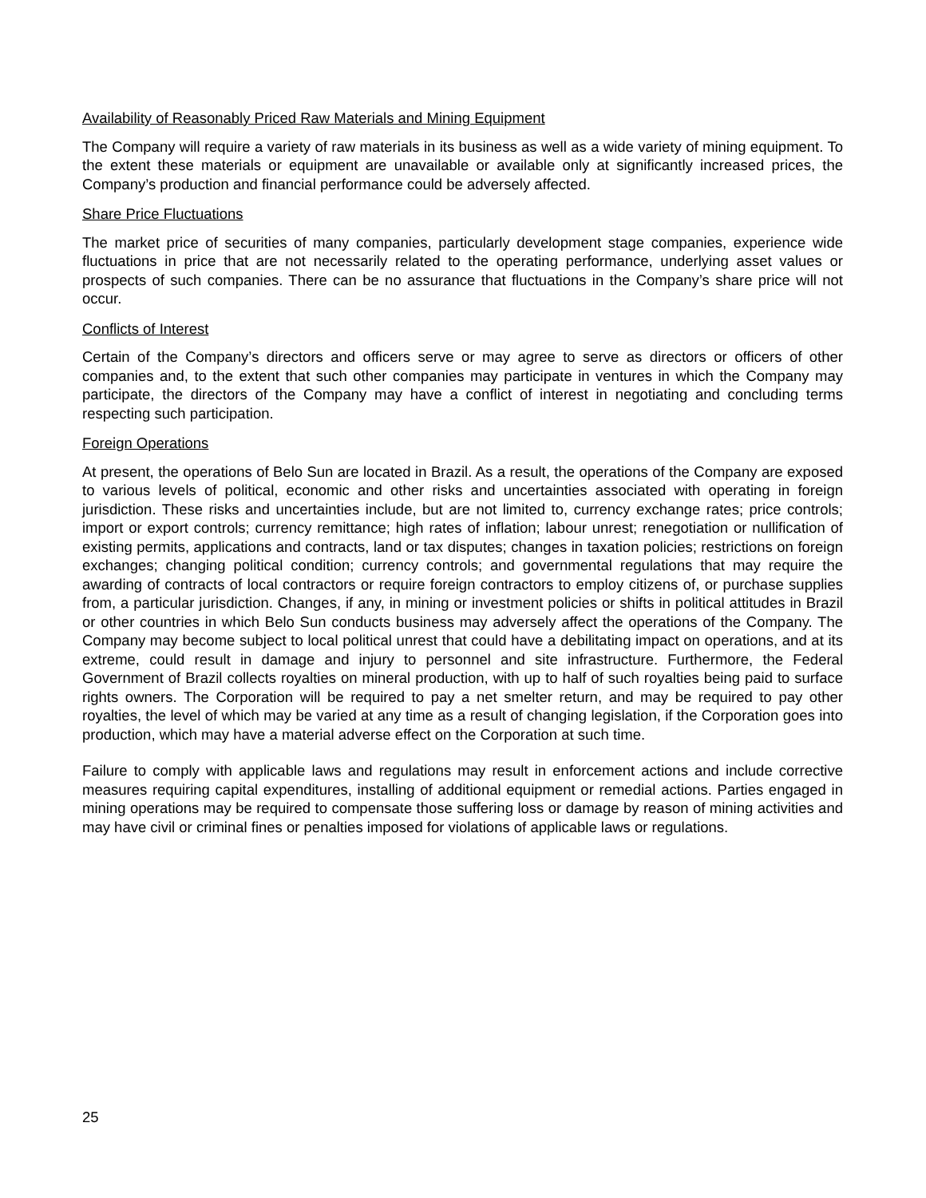Availability of Reasonably Priced Raw Materials and Mining Equipment
The Company will require a variety of raw materials in its business as well as a wide variety of mining equipment. To the extent these materials or equipment are unavailable or available only at significantly increased prices, the Company’s production and financial performance could be adversely affected.
Share Price Fluctuations
The market price of securities of many companies, particularly development stage companies, experience wide fluctuations in price that are not necessarily related to the operating performance, underlying asset values or prospects of such companies. There can be no assurance that fluctuations in the Company’s share price will not occur.
Conflicts of Interest
Certain of the Company’s directors and officers serve or may agree to serve as directors or officers of other companies and, to the extent that such other companies may participate in ventures in which the Company may participate, the directors of the Company may have a conflict of interest in negotiating and concluding terms respecting such participation.
Foreign Operations
At present, the operations of Belo Sun are located in Brazil. As a result, the operations of the Company are exposed to various levels of political, economic and other risks and uncertainties associated with operating in foreign jurisdiction. These risks and uncertainties include, but are not limited to, currency exchange rates; price controls; import or export controls; currency remittance; high rates of inflation; labour unrest; renegotiation or nullification of existing permits, applications and contracts, land or tax disputes; changes in taxation policies; restrictions on foreign exchanges; changing political condition; currency controls; and governmental regulations that may require the awarding of contracts of local contractors or require foreign contractors to employ citizens of, or purchase supplies from, a particular jurisdiction. Changes, if any, in mining or investment policies or shifts in political attitudes in Brazil or other countries in which Belo Sun conducts business may adversely affect the operations of the Company. The Company may become subject to local political unrest that could have a debilitating impact on operations, and at its extreme, could result in damage and injury to personnel and site infrastructure. Furthermore, the Federal Government of Brazil collects royalties on mineral production, with up to half of such royalties being paid to surface rights owners. The Corporation will be required to pay a net smelter return, and may be required to pay other royalties, the level of which may be varied at any time as a result of changing legislation, if the Corporation goes into production, which may have a material adverse effect on the Corporation at such time.
Failure to comply with applicable laws and regulations may result in enforcement actions and include corrective measures requiring capital expenditures, installing of additional equipment or remedial actions. Parties engaged in mining operations may be required to compensate those suffering loss or damage by reason of mining activities and may have civil or criminal fines or penalties imposed for violations of applicable laws or regulations.
25